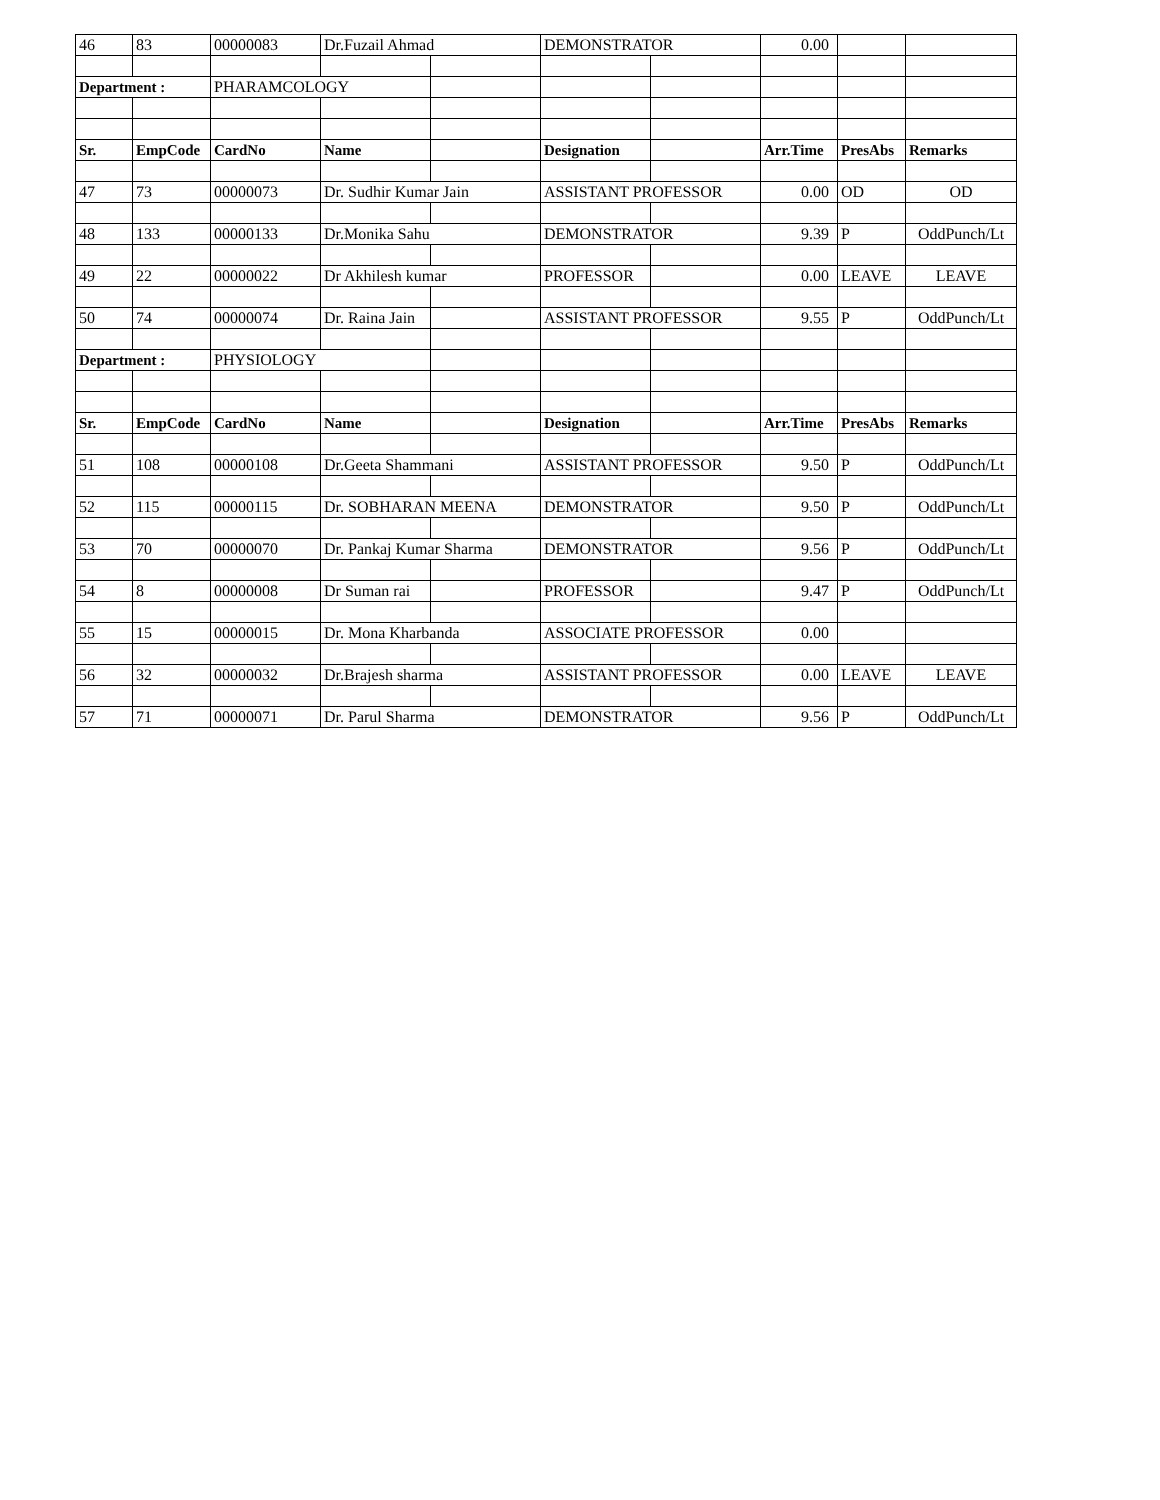| 46 | 83 | 00000083 | Dr.Fuzail Ahmad | | DEMONSTRATOR | | 0.00 | | |
| Department : | | PHARAMCOLOGY | | | | | | | |
| Sr. | EmpCode | CardNo | Name | | Designation | | Arr.Time | PresAbs | Remarks |
| 47 | 73 | 00000073 | Dr. Sudhir Kumar Jain | | ASSISTANT PROFESSOR | | 0.00 | OD | OD |
| 48 | 133 | 00000133 | Dr.Monika Sahu | | DEMONSTRATOR | | 9.39 | P | OddPunch/Lt |
| 49 | 22 | 00000022 | Dr Akhilesh kumar | | PROFESSOR | | 0.00 | LEAVE | LEAVE |
| 50 | 74 | 00000074 | Dr. Raina Jain | | ASSISTANT PROFESSOR | | 9.55 | P | OddPunch/Lt |
| Department : | | PHYSIOLOGY | | | | | | | |
| Sr. | EmpCode | CardNo | Name | | Designation | | Arr.Time | PresAbs | Remarks |
| 51 | 108 | 00000108 | Dr.Geeta Shammani | | ASSISTANT PROFESSOR | | 9.50 | P | OddPunch/Lt |
| 52 | 115 | 00000115 | Dr. SOBHARAN MEENA | | DEMONSTRATOR | | 9.50 | P | OddPunch/Lt |
| 53 | 70 | 00000070 | Dr. Pankaj Kumar Sharma | | DEMONSTRATOR | | 9.56 | P | OddPunch/Lt |
| 54 | 8 | 00000008 | Dr Suman rai | | PROFESSOR | | 9.47 | P | OddPunch/Lt |
| 55 | 15 | 00000015 | Dr. Mona Kharbanda | | ASSOCIATE PROFESSOR | | 0.00 | | |
| 56 | 32 | 00000032 | Dr.Brajesh sharma | | ASSISTANT PROFESSOR | | 0.00 | LEAVE | LEAVE |
| 57 | 71 | 00000071 | Dr. Parul Sharma | | DEMONSTRATOR | | 9.56 | P | OddPunch/Lt |